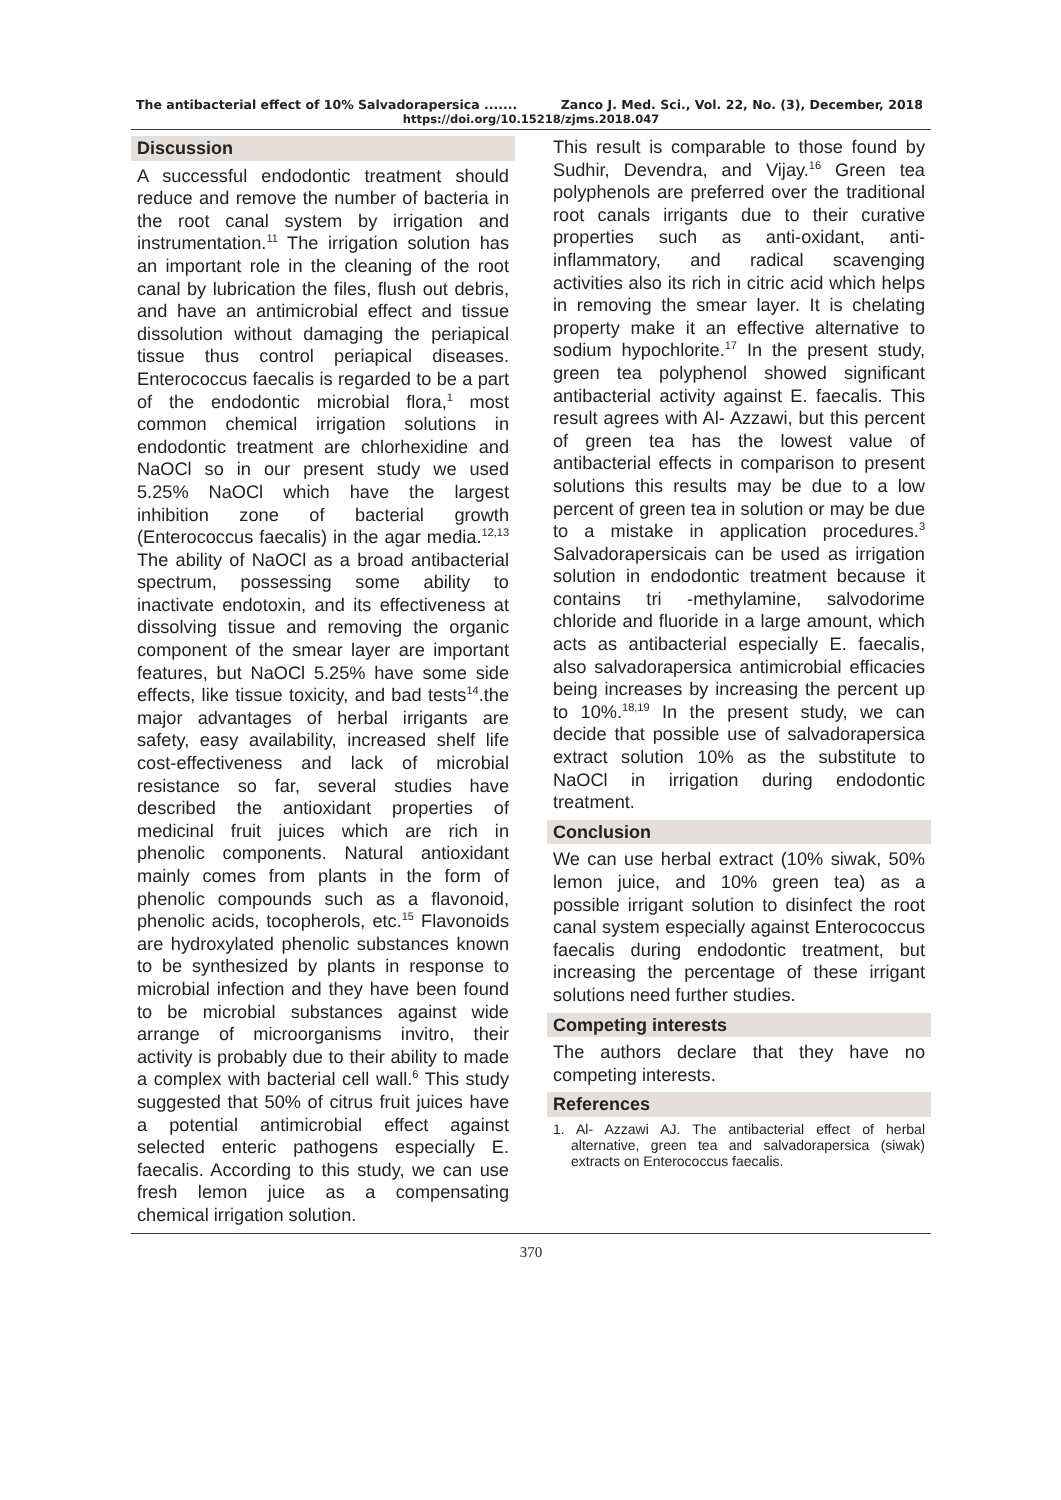The antibacterial effect of 10% Salvadorapersica ....... Zanco J. Med. Sci., Vol. 22, No. (3), December, 2018
https://doi.org/10.15218/zjms.2018.047
Discussion
A successful endodontic treatment should reduce and remove the number of bacteria in the root canal system by irrigation and instrumentation.<sup>11</sup> The irrigation solution has an important role in the cleaning of the root canal by lubrication the files, flush out debris, and have an antimicrobial effect and tissue dissolution without damaging the periapical tissue thus control periapical diseases. Enterococcus faecalis is regarded to be a part of the endodontic microbial flora,<sup>1</sup> most common chemical irrigation solutions in endodontic treatment are chlorhexidine and NaOCl so in our present study we used 5.25% NaOCl which have the largest inhibition zone of bacterial growth (Enterococcus faecalis) in the agar media.<sup>12,13</sup> The ability of NaOCl as a broad antibacterial spectrum, possessing some ability to inactivate endotoxin, and its effectiveness at dissolving tissue and removing the organic component of the smear layer are important features, but NaOCl 5.25% have some side effects, like tissue toxicity, and bad tests<sup>14</sup>.the major advantages of herbal irrigants are safety, easy availability, increased shelf life cost-effectiveness and lack of microbial resistance so far, several studies have described the antioxidant properties of medicinal fruit juices which are rich in phenolic components. Natural antioxidant mainly comes from plants in the form of phenolic compounds such as a flavonoid, phenolic acids, tocopherols, etc.<sup>15</sup> Flavonoids are hydroxylated phenolic substances known to be synthesized by plants in response to microbial infection and they have been found to be microbial substances against wide arrange of microorganisms invitro, their activity is probably due to their ability to made a complex with bacterial cell wall.<sup>6</sup> This study suggested that 50% of citrus fruit juices have a potential antimicrobial effect against selected enteric pathogens especially E. faecalis. According to this study, we can use fresh lemon juice as a compensating chemical irrigation solution.
This result is comparable to those found by Sudhir, Devendra, and Vijay.<sup>16</sup> Green tea polyphenols are preferred over the traditional root canals irrigants due to their curative properties such as anti-oxidant, anti-inflammatory, and radical scavenging activities also its rich in citric acid which helps in removing the smear layer. It is chelating property make it an effective alternative to sodium hypochlorite.<sup>17</sup> In the present study, green tea polyphenol showed significant antibacterial activity against E. faecalis. This result agrees with Al- Azzawi, but this percent of green tea has the lowest value of antibacterial effects in comparison to present solutions this results may be due to a low percent of green tea in solution or may be due to a mistake in application procedures.<sup>3</sup> Salvadorapersicais can be used as irrigation solution in endodontic treatment because it contains tri -methylamine, salvodorime chloride and fluoride in a large amount, which acts as antibacterial especially E. faecalis, also salvadorapersica antimicrobial efficacies being increases by increasing the percent up to 10%.<sup>18,19</sup> In the present study, we can decide that possible use of salvadorapersica extract solution 10% as the substitute to NaOCl in irrigation during endodontic treatment.
Conclusion
We can use herbal extract (10% siwak, 50% lemon juice, and 10% green tea) as a possible irrigant solution to disinfect the root canal system especially against Enterococcus faecalis during endodontic treatment, but increasing the percentage of these irrigant solutions need further studies.
Competing interests
The authors declare that they have no competing interests.
References
1. Al- Azzawi AJ. The antibacterial effect of herbal alternative, green tea and salvadorapersica (siwak) extracts on Enterococcus faecalis.
370